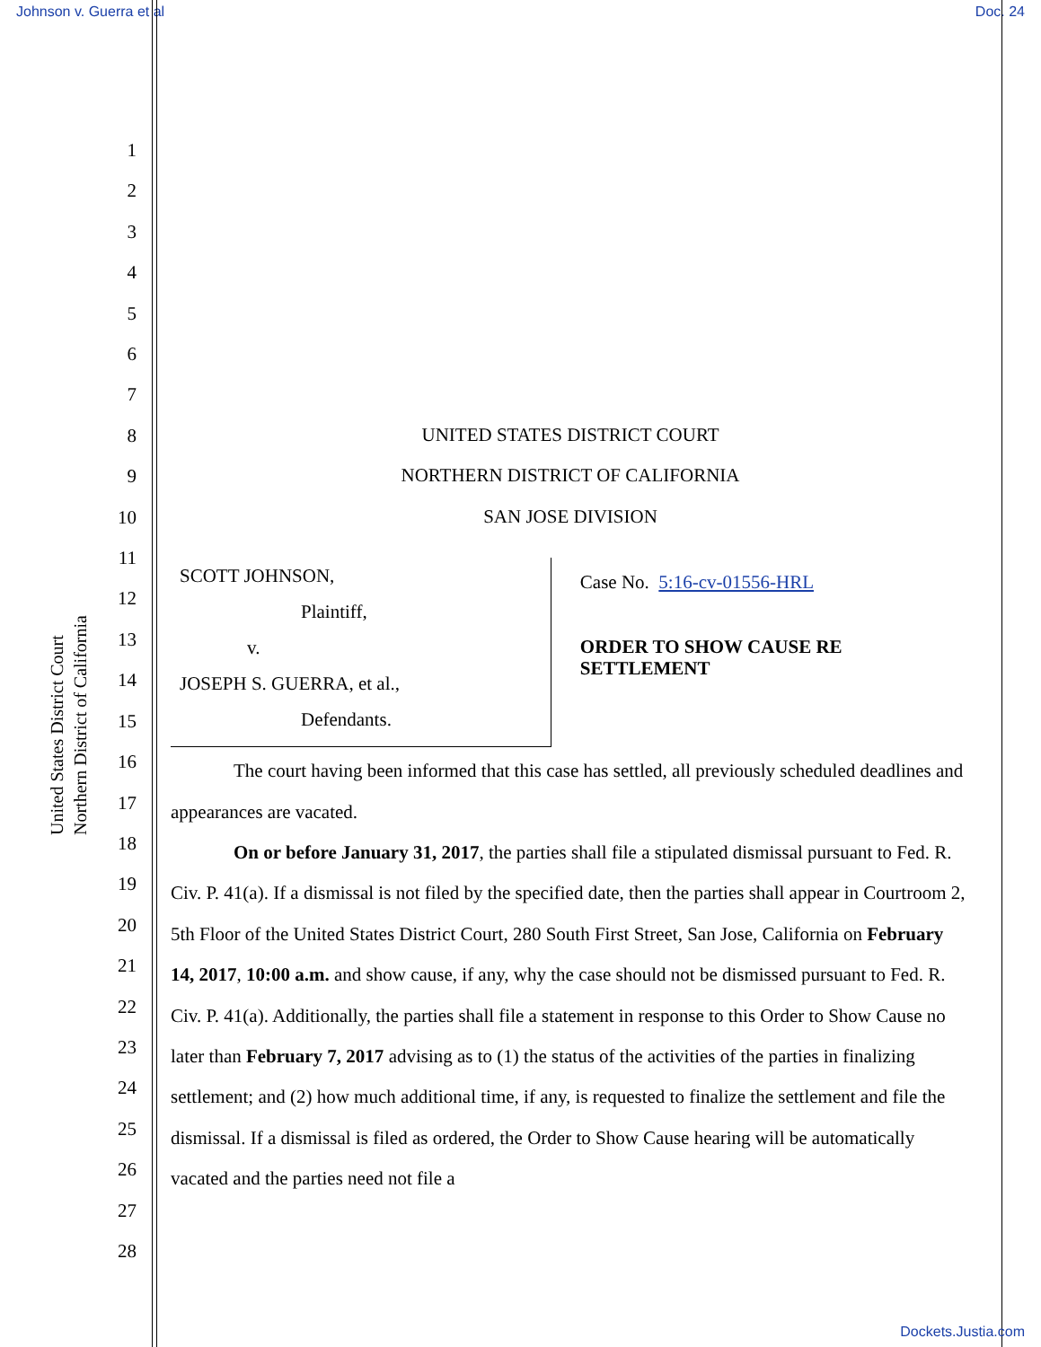Johnson v. Guerra et al Doc. 24
United States District Court
Northern District of California
1
2
3
4
5
6
7
8
9
10
11
12
13
14
15
16
17
18
19
20
21
22
23
24
25
26
27
28
UNITED STATES DISTRICT COURT
NORTHERN DISTRICT OF CALIFORNIA
SAN JOSE DIVISION
SCOTT JOHNSON,
Plaintiff,
v.
JOSEPH S. GUERRA, et al.,
Defendants.
Case No. 5:16-cv-01556-HRL
ORDER TO SHOW CAUSE RE SETTLEMENT
The court having been informed that this case has settled, all previously scheduled deadlines and appearances are vacated.
On or before January 31, 2017, the parties shall file a stipulated dismissal pursuant to Fed. R. Civ. P. 41(a). If a dismissal is not filed by the specified date, then the parties shall appear in Courtroom 2, 5th Floor of the United States District Court, 280 South First Street, San Jose, California on February 14, 2017, 10:00 a.m. and show cause, if any, why the case should not be dismissed pursuant to Fed. R. Civ. P. 41(a). Additionally, the parties shall file a statement in response to this Order to Show Cause no later than February 7, 2017 advising as to (1) the status of the activities of the parties in finalizing settlement; and (2) how much additional time, if any, is requested to finalize the settlement and file the dismissal. If a dismissal is filed as ordered, the Order to Show Cause hearing will be automatically vacated and the parties need not file a
Dockets.Justia.com